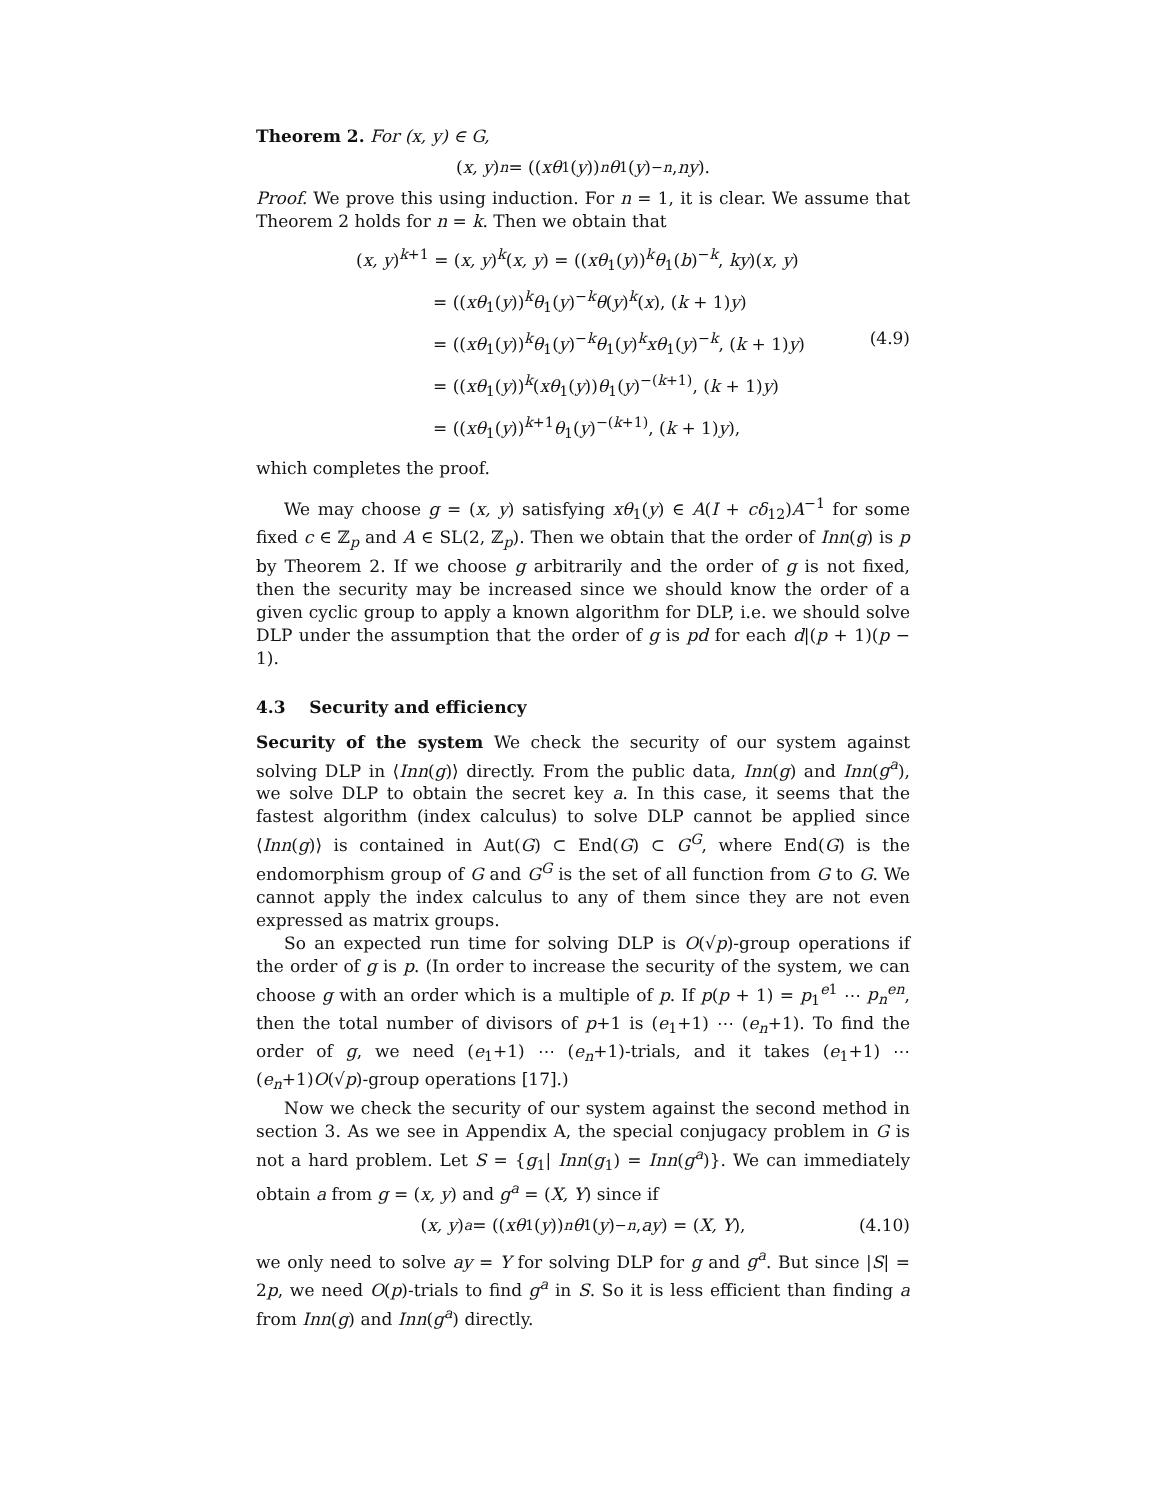Theorem 2. For (x, y) ∈ G,
(x, y)<sup>n</sup> = ((xθ<sub>1</sub>(y))<sup>n</sup> θ<sub>1</sub>(y)<sup>−n</sup>, ny).
Proof. We prove this using induction. For n = 1, it is clear. We assume that Theorem 2 holds for n = k. Then we obtain that
(x, y)<sup>k+1</sup> = (x, y)<sup>k</sup>(x, y) = ((xθ<sub>1</sub>(y))<sup>k</sup>θ<sub>1</sub>(b)<sup>−k</sup>, ky)(x, y)
= ((xθ<sub>1</sub>(y))<sup>k</sup>θ<sub>1</sub>(y)<sup>−k</sup>θ(y)<sup>k</sup>(x), (k + 1)y)
= ((xθ<sub>1</sub>(y))<sup>k</sup>θ<sub>1</sub>(y)<sup>−k</sup>θ<sub>1</sub>(y)<sup>k</sup>xθ<sub>1</sub>(y)<sup>−k</sup>, (k + 1)y) (4.9)
= ((xθ<sub>1</sub>(y))<sup>k</sup>(xθ<sub>1</sub>(y))θ<sub>1</sub>(y)<sup>−(k+1)</sup>, (k + 1)y)
= ((xθ<sub>1</sub>(y))<sup>k+1</sup>θ<sub>1</sub>(y)<sup>−(k+1)</sup>, (k + 1)y),
which completes the proof.
We may choose g = (x, y) satisfying xθ<sub>1</sub>(y) ∈ A(I + cδ<sub>12</sub>)A<sup>−1</sup> for some fixed c ∈ ℤ<sub>p</sub> and A ∈ SL(2, ℤ<sub>p</sub>). Then we obtain that the order of Inn(g) is p by Theorem 2. If we choose g arbitrarily and the order of g is not fixed, then the security may be increased since we should know the order of a given cyclic group to apply a known algorithm for DLP, i.e. we should solve DLP under the assumption that the order of g is pd for each d|(p + 1)(p − 1).
4.3 Security and efficiency
Security of the system We check the security of our system against solving DLP in ⟨Inn(g)⟩ directly. From the public data, Inn(g) and Inn(g<sup>a</sup>), we solve DLP to obtain the secret key a. In this case, it seems that the fastest algorithm (index calculus) to solve DLP cannot be applied since ⟨Inn(g)⟩ is contained in Aut(G) ⊂ End(G) ⊂ G<sup>G</sup>, where End(G) is the endomorphism group of G and G<sup>G</sup> is the set of all function from G to G. We cannot apply the index calculus to any of them since they are not even expressed as matrix groups.
So an expected run time for solving DLP is O(√p)-group operations if the order of g is p. (In order to increase the security of the system, we can choose g with an order which is a multiple of p. If p(p + 1) = p<sub>1</sub><sup>e1</sup> ⋯ p<sub>n</sub><sup>en</sup>, then the total number of divisors of p+1 is (e<sub>1</sub>+1) ⋯ (e<sub>n</sub>+1). To find the order of g, we need (e<sub>1</sub>+1) ⋯ (e<sub>n</sub>+1)-trials, and it takes (e<sub>1</sub>+1) ⋯ (e<sub>n</sub>+1)O(√p)-group operations [17].)
Now we check the security of our system against the second method in section 3. As we see in Appendix A, the special conjugacy problem in G is not a hard problem. Let S = {g<sub>1</sub>| Inn(g<sub>1</sub>) = Inn(g<sup>a</sup>)}. We can immediately obtain a from g = (x, y) and g<sup>a</sup> = (X, Y) since if
(x, y)<sup>a</sup> = ((xθ<sub>1</sub>(y))<sup>n</sup> θ<sub>1</sub>(y)<sup>−n</sup>, ay) = (X, Y), (4.10)
we only need to solve ay = Y for solving DLP for g and g<sup>a</sup>. But since |S| = 2p, we need O(p)-trials to find g<sup>a</sup> in S. So it is less efficient than finding a from Inn(g) and Inn(g<sup>a</sup>) directly.